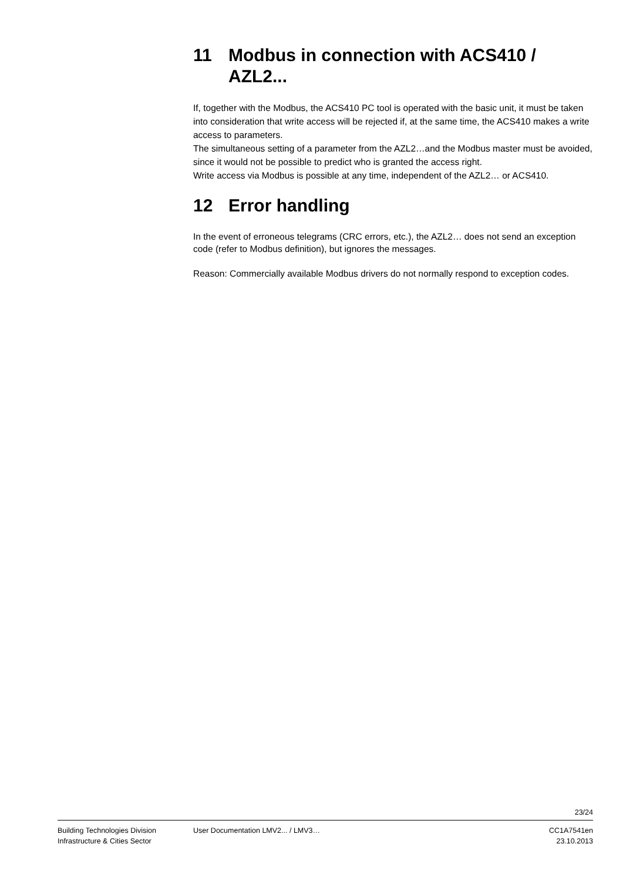11 Modbus in connection with ACS410 / AZL2...
If, together with the Modbus, the ACS410 PC tool is operated with the basic unit, it must be taken into consideration that write access will be rejected if, at the same time, the ACS410 makes a write access to parameters.
The simultaneous setting of a parameter from the AZL2…and the Modbus master must be avoided, since it would not be possible to predict who is granted the access right.
Write access via Modbus is possible at any time, independent of the AZL2… or ACS410.
12 Error handling
In the event of erroneous telegrams (CRC errors, etc.), the AZL2… does not send an exception code (refer to Modbus definition), but ignores the messages.
Reason: Commercially available Modbus drivers do not normally respond to exception codes.
23/24
Building Technologies Division
Infrastructure & Cities Sector
User Documentation LMV2... / LMV3…
CC1A7541en
23.10.2013